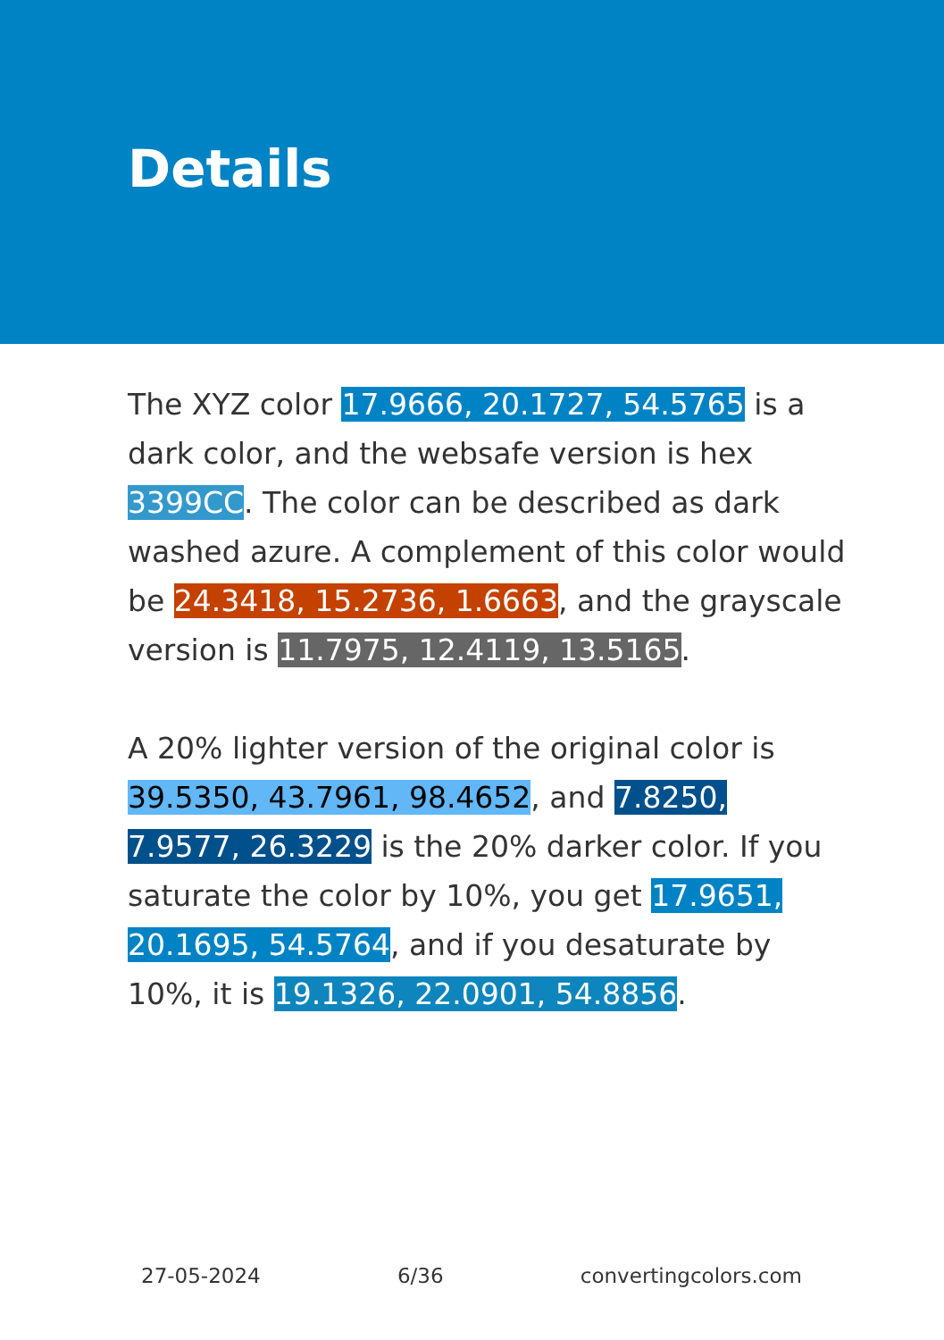Details
The XYZ color 17.9666, 20.1727, 54.5765 is a dark color, and the websafe version is hex 3399CC. The color can be described as dark washed azure. A complement of this color would be 24.3418, 15.2736, 1.6663, and the grayscale version is 11.7975, 12.4119, 13.5165.
A 20% lighter version of the original color is 39.5350, 43.7961, 98.4652, and 7.8250, 7.9577, 26.3229 is the 20% darker color. If you saturate the color by 10%, you get 17.9651, 20.1695, 54.5764, and if you desaturate by 10%, it is 19.1326, 22.0901, 54.8856.
27-05-2024 6/36 convertingcolors.com